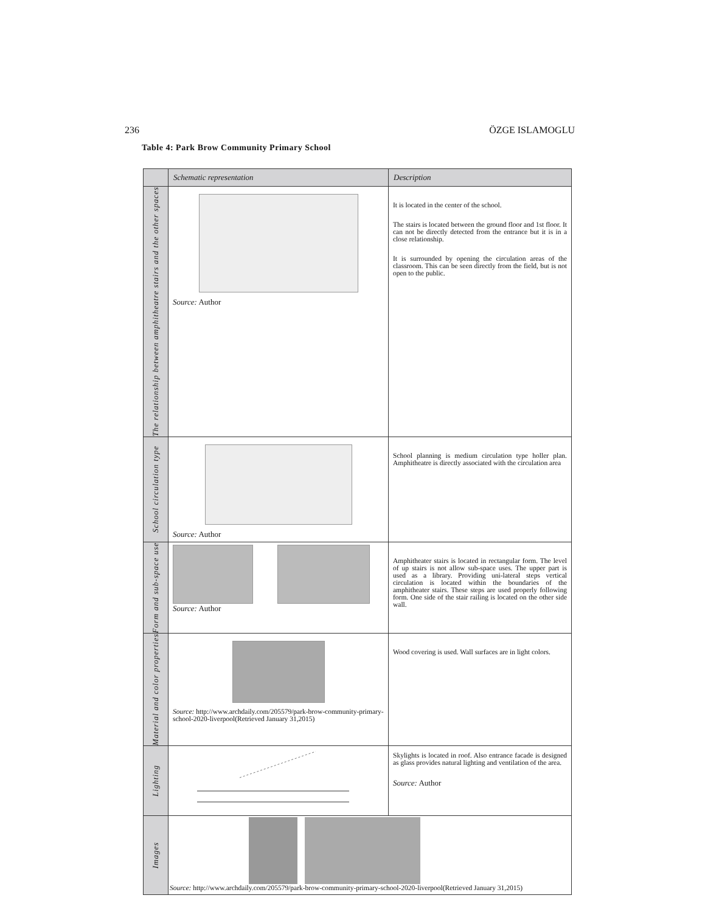236 ÖZGE ISLAMOGLU
Table 4: Park Brow Community Primary School
| | Schematic representation | Description |
| --- | --- | --- |
| The relationship between amphitheatre stairs and the other spaces | Source: Author | It is located in the center of the school. The stairs is located between the ground floor and 1st floor. It can not be directly detected from the entrance but it is in a close relationship. It is surrounded by opening the circulation areas of the classroom. This can be seen directly from the field, but is not open to the public. |
| School circulation type | Source: Author | School planning is medium circulation type holler plan. Amphitheatre is directly associated with the circulation area |
| Form and sub-space use | Source: Author | Amphitheater stairs is located in rectangular form. The level of up stairs is not allow sub-space uses. The upper part is used as a library. Providing uni-lateral steps vertical circulation is located within the boundaries of the amphitheater stairs. These steps are used properly following form. One side of the stair railing is located on the other side wall. |
| Material and color properties | Source: http://www.archdaily.com/205579/park-brow-community-primary-school-2020-liverpool(Retrieved January 31,2015) | Wood covering is used. Wall surfaces are in light colors. |
| Lighting | | Skylights is located in roof. Also entrance facade is designed as glass provides natural lighting and ventilation of the area. Source: Author |
| Images | Source: http://www.archdaily.com/205579/park-brow-community-primary-school-2020-liverpool(Retrieved January 31,2015) | |